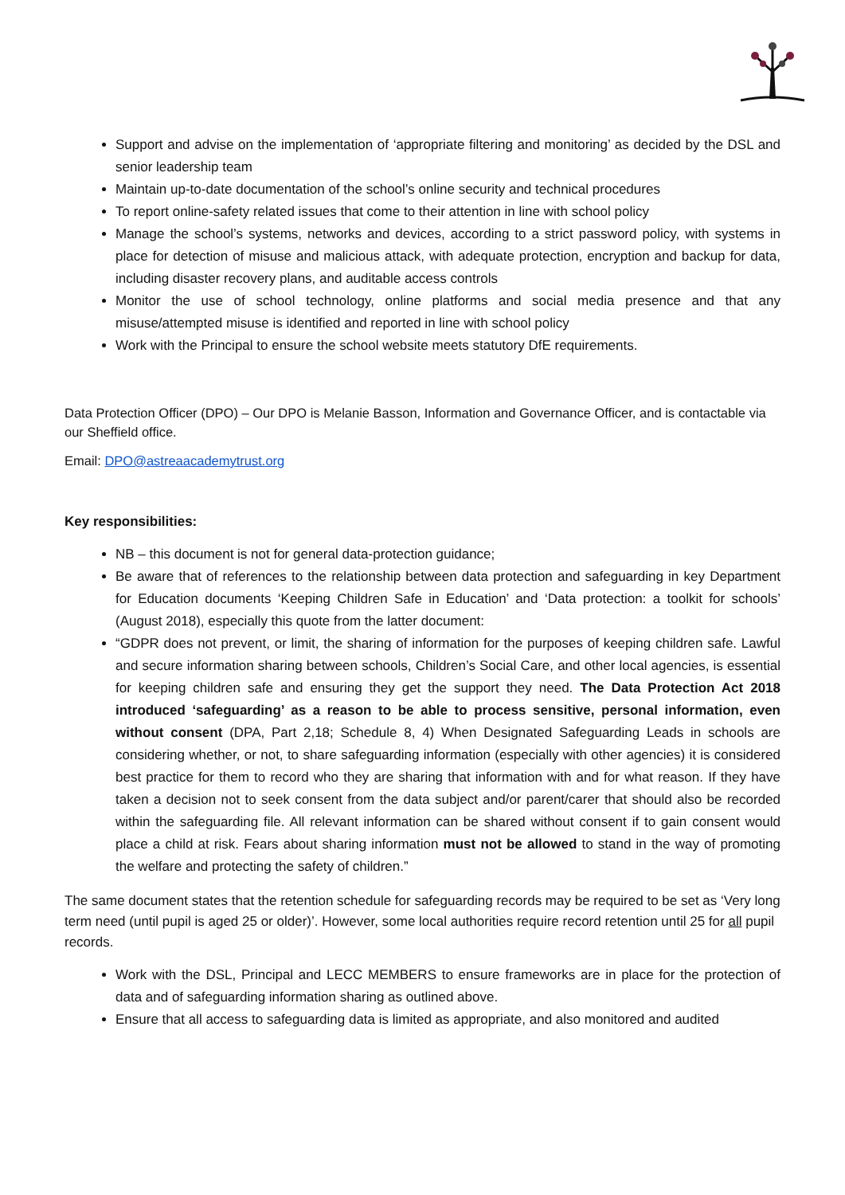Support and advise on the implementation of ‘appropriate filtering and monitoring’ as decided by the DSL and senior leadership team
Maintain up-to-date documentation of the school’s online security and technical procedures
To report online-safety related issues that come to their attention in line with school policy
Manage the school’s systems, networks and devices, according to a strict password policy, with systems in place for detection of misuse and malicious attack, with adequate protection, encryption and backup for data, including disaster recovery plans, and auditable access controls
Monitor the use of school technology, online platforms and social media presence and that any misuse/attempted misuse is identified and reported in line with school policy
Work with the Principal to ensure the school website meets statutory DfE requirements.
Data Protection Officer (DPO) – Our DPO is Melanie Basson, Information and Governance Officer, and is contactable via our Sheffield office.
Email: DPO@astreaacademytrust.org
Key responsibilities:
NB – this document is not for general data-protection guidance;
Be aware that of references to the relationship between data protection and safeguarding in key Department for Education documents ‘Keeping Children Safe in Education’ and ‘Data protection: a toolkit for schools’ (August 2018), especially this quote from the latter document:
“GDPR does not prevent, or limit, the sharing of information for the purposes of keeping children safe. Lawful and secure information sharing between schools, Children’s Social Care, and other local agencies, is essential for keeping children safe and ensuring they get the support they need. The Data Protection Act 2018 introduced ‘safeguarding’ as a reason to be able to process sensitive, personal information, even without consent (DPA, Part 2,18; Schedule 8, 4) When Designated Safeguarding Leads in schools are considering whether, or not, to share safeguarding information (especially with other agencies) it is considered best practice for them to record who they are sharing that information with and for what reason. If they have taken a decision not to seek consent from the data subject and/or parent/carer that should also be recorded within the safeguarding file. All relevant information can be shared without consent if to gain consent would place a child at risk. Fears about sharing information must not be allowed to stand in the way of promoting the welfare and protecting the safety of children.”
The same document states that the retention schedule for safeguarding records may be required to be set as ‘Very long term need (until pupil is aged 25 or older)’. However, some local authorities require record retention until 25 for all pupil records.
Work with the DSL, Principal and LECC MEMBERS to ensure frameworks are in place for the protection of data and of safeguarding information sharing as outlined above.
Ensure that all access to safeguarding data is limited as appropriate, and also monitored and audited